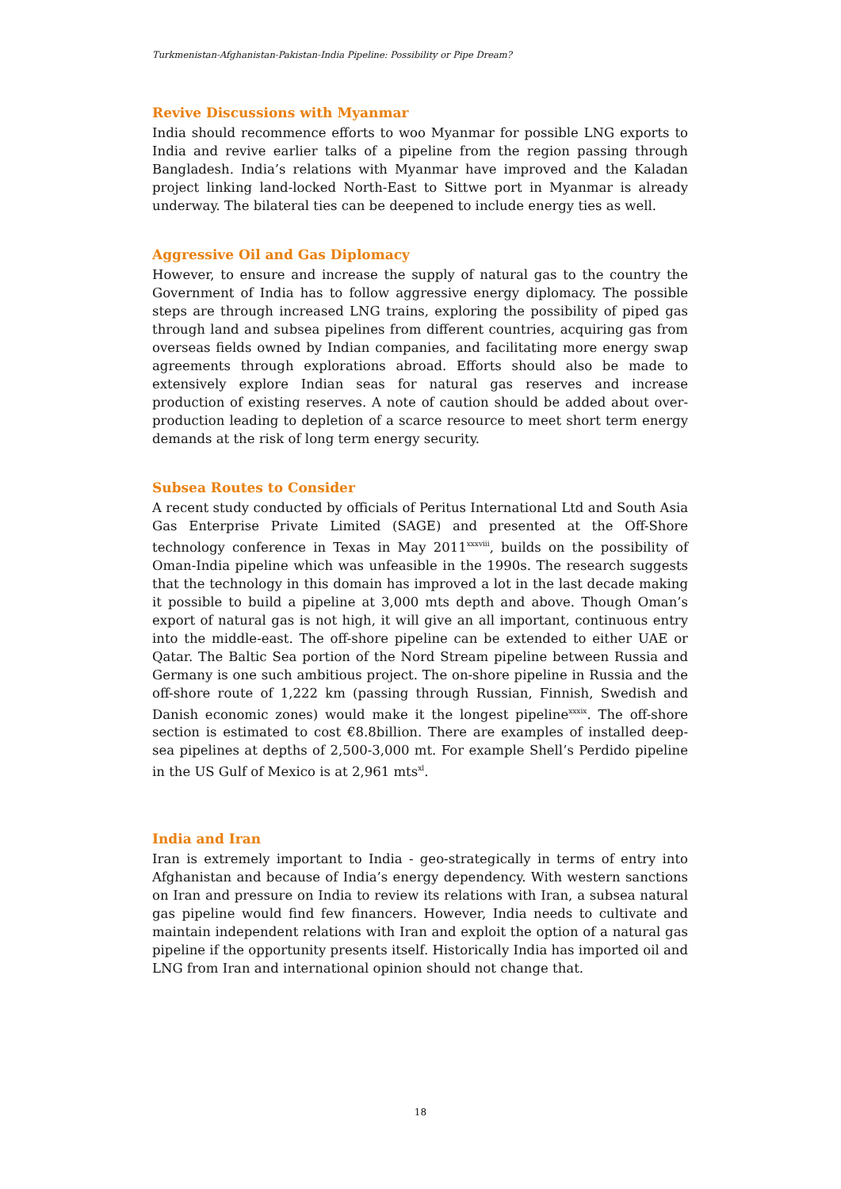Turkmenistan-Afghanistan-Pakistan-India Pipeline: Possibility or Pipe Dream?
Revive Discussions with Myanmar
India should recommence efforts to woo Myanmar for possible LNG exports to India and revive earlier talks of a pipeline from the region passing through Bangladesh. India’s relations with Myanmar have improved and the Kaladan project linking land-locked North-East to Sittwe port in Myanmar is already underway. The bilateral ties can be deepened to include energy ties as well.
Aggressive Oil and Gas Diplomacy
However, to ensure and increase the supply of natural gas to the country the Government of India has to follow aggressive energy diplomacy. The possible steps are through increased LNG trains, exploring the possibility of piped gas through land and subsea pipelines from different countries, acquiring gas from overseas fields owned by Indian companies, and facilitating more energy swap agreements through explorations abroad. Efforts should also be made to extensively explore Indian seas for natural gas reserves and increase production of existing reserves. A note of caution should be added about over-production leading to depletion of a scarce resource to meet short term energy demands at the risk of long term energy security.
Subsea Routes to Consider
A recent study conducted by officials of Peritus International Ltd and South Asia Gas Enterprise Private Limited (SAGE) and presented at the Off-Shore technology conference in Texas in May 2011<sup>xxxviii</sup>, builds on the possibility of Oman-India pipeline which was unfeasible in the 1990s. The research suggests that the technology in this domain has improved a lot in the last decade making it possible to build a pipeline at 3,000 mts depth and above. Though Oman’s export of natural gas is not high, it will give an all important, continuous entry into the middle-east. The off-shore pipeline can be extended to either UAE or Qatar. The Baltic Sea portion of the Nord Stream pipeline between Russia and Germany is one such ambitious project. The on-shore pipeline in Russia and the off-shore route of 1,222 km (passing through Russian, Finnish, Swedish and Danish economic zones) would make it the longest pipeline<sup>xxxix</sup>. The off-shore section is estimated to cost €8.8billion. There are examples of installed deep-sea pipelines at depths of 2,500-3,000 mt. For example Shell’s Perdido pipeline in the US Gulf of Mexico is at 2,961 mts<sup>xl</sup>.
India and Iran
Iran is extremely important to India - geo-strategically in terms of entry into Afghanistan and because of India’s energy dependency. With western sanctions on Iran and pressure on India to review its relations with Iran, a subsea natural gas pipeline would find few financers. However, India needs to cultivate and maintain independent relations with Iran and exploit the option of a natural gas pipeline if the opportunity presents itself. Historically India has imported oil and LNG from Iran and international opinion should not change that.
18